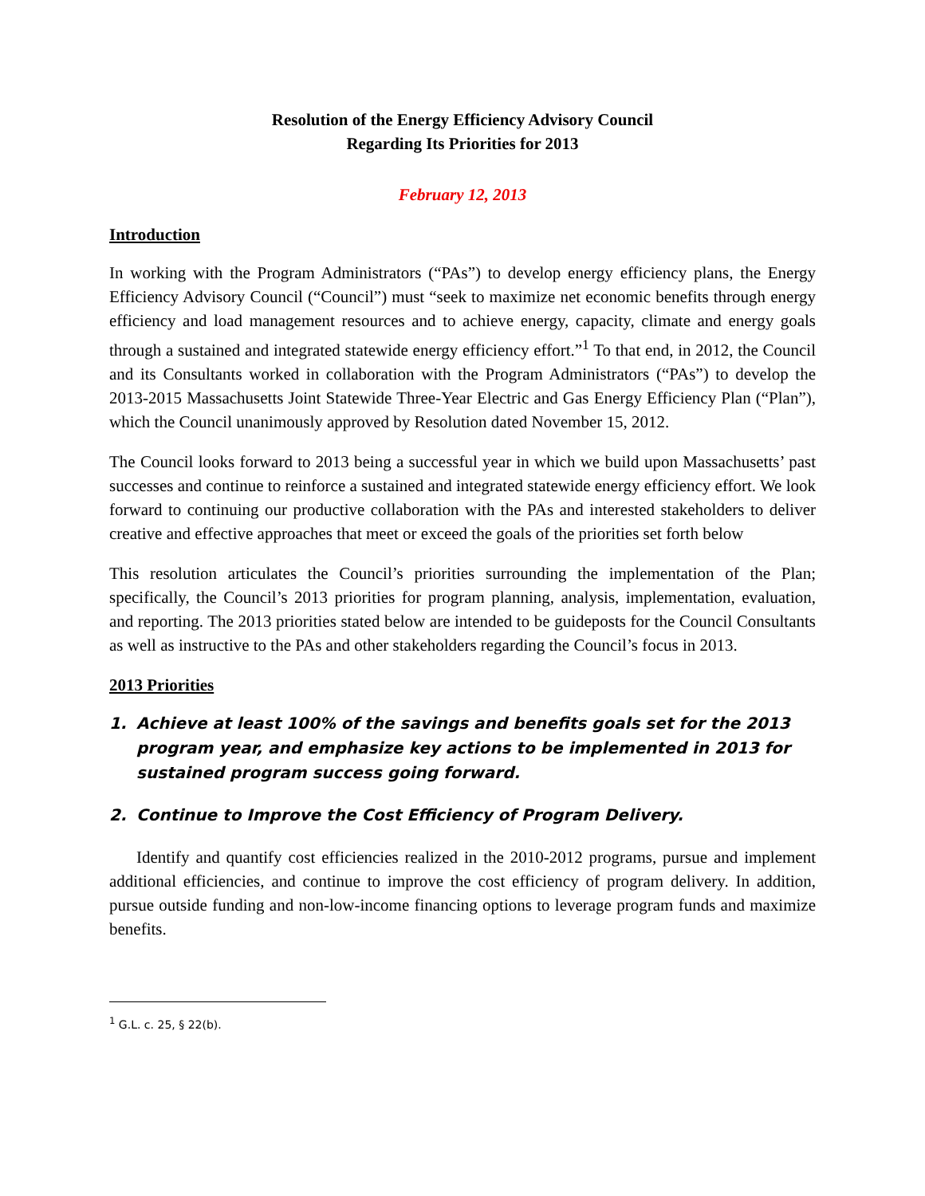Resolution of the Energy Efficiency Advisory Council
Regarding Its Priorities for 2013
February 12, 2013
Introduction
In working with the Program Administrators (“PAs”) to develop energy efficiency plans, the Energy Efficiency Advisory Council (“Council”) must “seek to maximize net economic benefits through energy efficiency and load management resources and to achieve energy, capacity, climate and energy goals through a sustained and integrated statewide energy efficiency effort.”<sup>1</sup> To that end, in 2012, the Council and its Consultants worked in collaboration with the Program Administrators (“PAs”) to develop the 2013-2015 Massachusetts Joint Statewide Three-Year Electric and Gas Energy Efficiency Plan (“Plan”), which the Council unanimously approved by Resolution dated November 15, 2012.
The Council looks forward to 2013 being a successful year in which we build upon Massachusetts’ past successes and continue to reinforce a sustained and integrated statewide energy efficiency effort. We look forward to continuing our productive collaboration with the PAs and interested stakeholders to deliver creative and effective approaches that meet or exceed the goals of the priorities set forth below
This resolution articulates the Council’s priorities surrounding the implementation of the Plan; specifically, the Council’s 2013 priorities for program planning, analysis, implementation, evaluation, and reporting. The 2013 priorities stated below are intended to be guideposts for the Council Consultants as well as instructive to the PAs and other stakeholders regarding the Council’s focus in 2013.
2013 Priorities
1. Achieve at least 100% of the savings and benefits goals set for the 2013 program year, and emphasize key actions to be implemented in 2013 for sustained program success going forward.
2. Continue to Improve the Cost Efficiency of Program Delivery.
Identify and quantify cost efficiencies realized in the 2010-2012 programs, pursue and implement additional efficiencies, and continue to improve the cost efficiency of program delivery. In addition, pursue outside funding and non-low-income financing options to leverage program funds and maximize benefits.
<sup>1</sup> G.L. c. 25, § 22(b).